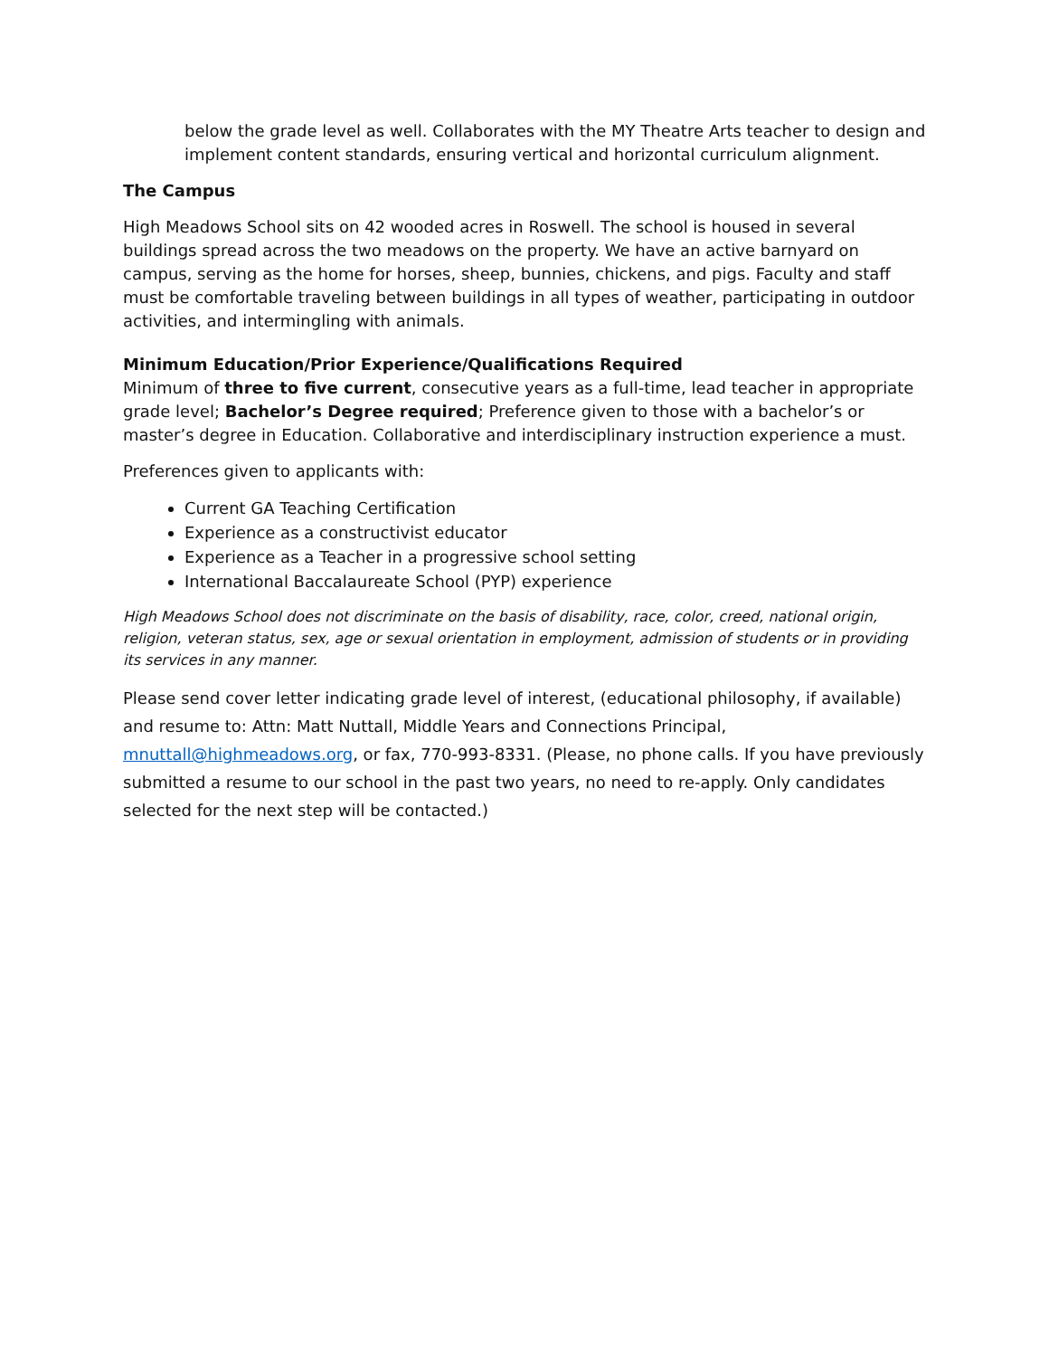below the grade level as well. Collaborates with the MY Theatre Arts teacher to design and implement content standards, ensuring vertical and horizontal curriculum alignment.
The Campus
High Meadows School sits on 42 wooded acres in Roswell. The school is housed in several buildings spread across the two meadows on the property. We have an active barnyard on campus, serving as the home for horses, sheep, bunnies, chickens, and pigs. Faculty and staff must be comfortable traveling between buildings in all types of weather, participating in outdoor activities, and intermingling with animals.
Minimum Education/Prior Experience/Qualifications Required
Minimum of three to five current, consecutive years as a full-time, lead teacher in appropriate grade level; Bachelor’s Degree required; Preference given to those with a bachelor’s or master’s degree in Education. Collaborative and interdisciplinary instruction experience a must.
Preferences given to applicants with:
Current GA Teaching Certification
Experience as a constructivist educator
Experience as a Teacher in a progressive school setting
International Baccalaureate School (PYP) experience
High Meadows School does not discriminate on the basis of disability, race, color, creed, national origin, religion, veteran status, sex, age or sexual orientation in employment, admission of students or in providing its services in any manner.
Please send cover letter indicating grade level of interest, (educational philosophy, if available) and resume to: Attn: Matt Nuttall, Middle Years and Connections Principal, mnuttall@highmeadows.org, or fax, 770-993-8331. (Please, no phone calls. If you have previously submitted a resume to our school in the past two years, no need to re-apply. Only candidates selected for the next step will be contacted.)